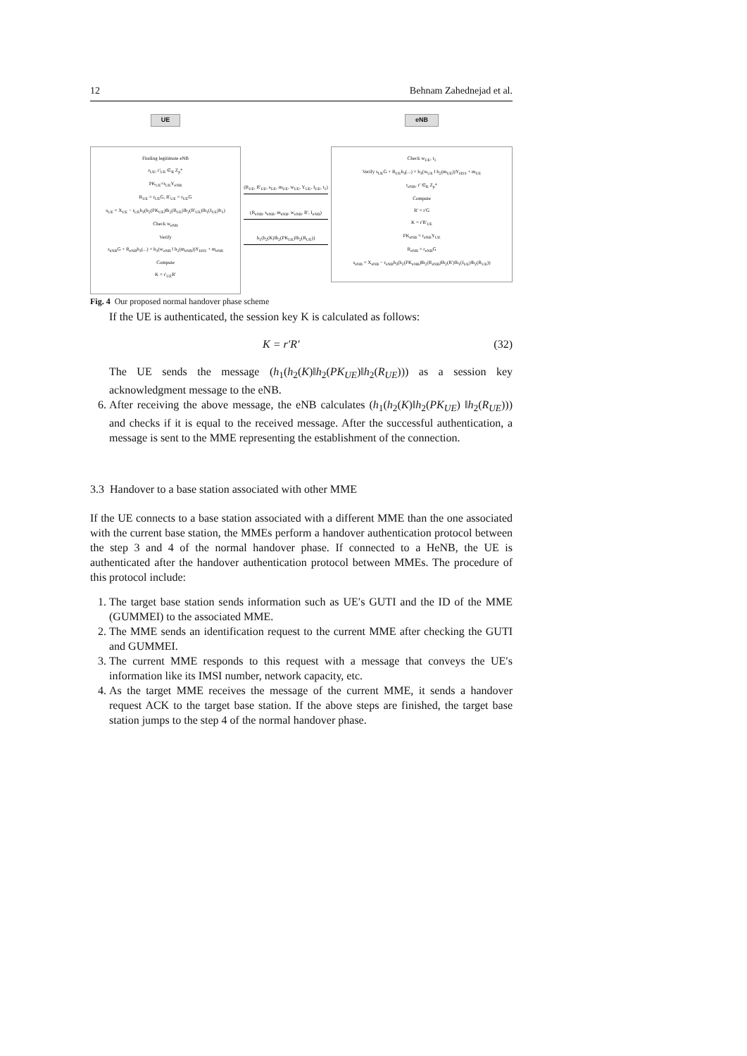12 Behnam Zahednejad et al.
UE
Finding legitimate eNB
r<sub>UE</sub>, r'<sub>UE</sub> ∈<sub>R</sub> Z<sub>p</sub>*
PK<sub>UE</sub>=r<sub>UE</sub>Y<sub>eNB</sub>
R<sub>UE</sub> = r<sub>UE</sub>G, R'<sub>UE</sub> = r<sub>UE</sub>G
s<sub>UE</sub> = X<sub>UE</sub> − r<sub>UE</sub>h<sub>3</sub>(h<sub>2</sub>(PK<sub>UE</sub>)‖h<sub>2</sub>(R<sub>UE</sub>)‖h<sub>2</sub>(R'<sub>UE</sub>)‖h<sub>1</sub>(I<sub>UE</sub>)‖t<sub>1</sub>)
Check w<sub>eNB</sub>
Verify
s<sub>eNB</sub>G + R<sub>eNB</sub>h<sub>3</sub>(...) = h<sub>3</sub>(w<sub>eNB</sub> ‖ h<sub>2</sub>(m<sub>eNB</sub>))Y<sub>HSS</sub> + m<sub>eNB</sub>
Compute
K = r'<sub>UE</sub>R'
(R<sub>UE</sub>, R'<sub>UE</sub>, s<sub>UE</sub>, m<sub>UE</sub>, w<sub>UE</sub>, Y<sub>UE</sub>, I<sub>UE</sub>, t<sub>1</sub>)
(R<sub>eNB</sub>, s<sub>eNB</sub>, m<sub>eNB</sub>, w<sub>eNB</sub>, R', I<sub>eNB</sub>)
h<sub>1</sub>(h<sub>2</sub>(K)‖h<sub>2</sub>(PK<sub>UE</sub>)‖h<sub>2</sub>(R<sub>UE</sub>))
eNB
Check w<sub>UE</sub>, t<sub>1</sub>
Verify s<sub>UE</sub>G + R<sub>UE</sub>h<sub>3</sub>(...) = h<sub>3</sub>(w<sub>UE</sub> ‖ h<sub>2</sub>(m<sub>UE</sub>))Y<sub>HSS</sub> + m<sub>UE</sub>
r<sub>eNB</sub>, r' ∈<sub>R</sub> Z<sub>p</sub>*
Compute
R' = r'G
K = r'R'<sub>UE</sub>
PK<sub>eNB</sub> = r<sub>eNB</sub>Y<sub>UE</sub>
R<sub>eNB</sub> = r<sub>eNB</sub>G
s<sub>eNB</sub> = X<sub>eNB</sub> − r<sub>eNB</sub>h<sub>3</sub>(h<sub>2</sub>(PK<sub>eNB</sub>)‖h<sub>2</sub>(R<sub>eNB</sub>)‖h<sub>2</sub>(R')‖h<sub>1</sub>(I<sub>UE</sub>)‖h<sub>2</sub>(R<sub>UE</sub>))
Fig. 4 Our proposed normal handover phase scheme
If the UE is authenticated, the session key K is calculated as follows:
K = r′R′ (32)
The UE sends the message (h<sub>1</sub>(h<sub>2</sub>(K)‖h<sub>2</sub>(PK<sub>UE</sub>)‖h<sub>2</sub>(R<sub>UE</sub>))) as a session key acknowledgment message to the eNB.
6. After receiving the above message, the eNB calculates (h<sub>1</sub>(h<sub>2</sub>(K)‖h<sub>2</sub>(PK<sub>UE</sub>) ‖h<sub>2</sub>(R<sub>UE</sub>))) and checks if it is equal to the received message. After the successful authentication, a message is sent to the MME representing the establishment of the connection.
3.3 Handover to a base station associated with other MME
If the UE connects to a base station associated with a different MME than the one associated with the current base station, the MMEs perform a handover authentication protocol between the step 3 and 4 of the normal handover phase. If connected to a HeNB, the UE is authenticated after the handover authentication protocol between MMEs. The procedure of this protocol include:
1. The target base station sends information such as UE′s GUTI and the ID of the MME (GUMMEI) to the associated MME.
2. The MME sends an identification request to the current MME after checking the GUTI and GUMMEI.
3. The current MME responds to this request with a message that conveys the UE′s information like its IMSI number, network capacity, etc.
4. As the target MME receives the message of the current MME, it sends a handover request ACK to the target base station. If the above steps are finished, the target base station jumps to the step 4 of the normal handover phase.